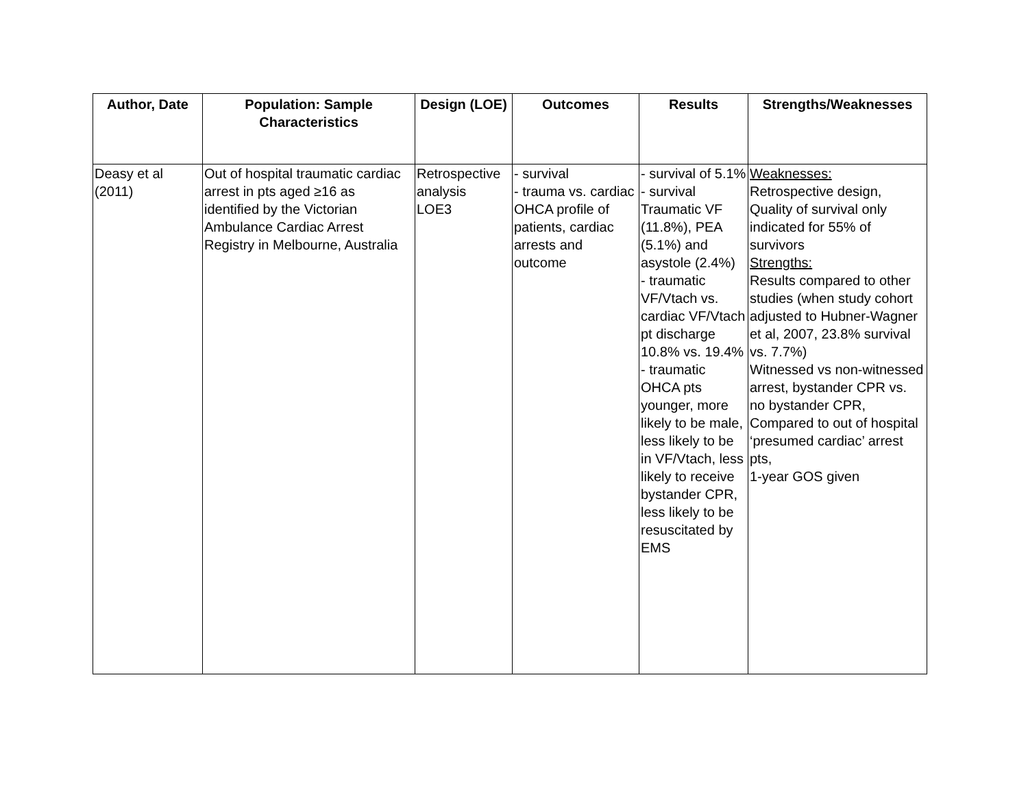| Author, Date | Population: Sample Characteristics | Design (LOE) | Outcomes | Results | Strengths/Weaknesses |
| --- | --- | --- | --- | --- | --- |
| Deasy et al (2011) | Out of hospital traumatic cardiac arrest in pts aged ≥16 as identified by the Victorian Ambulance Cardiac Arrest Registry in Melbourne, Australia | Retrospective analysis LOE3 | - survival - trauma vs. cardiac OHCA profile of patients, cardiac arrests and outcome | - survival of 5.1% - survival Traumatic VF (11.8%), PEA (5.1%) and asystole (2.4%) - traumatic VF/Vtach vs. cardiac VF/Vtach pt discharge 10.8% vs. 19.4% - traumatic OHCA pts younger, more likely to be male, less likely to be in VF/Vtach, less likely to receive bystander CPR, less likely to be resuscitated by EMS | Weaknesses: Retrospective design, Quality of survival only indicated for 55% of survivors Strengths: Results compared to other studies (when study cohort adjusted to Hubner-Wagner et al, 2007, 23.8% survival vs. 7.7%) Witnessed vs non-witnessed arrest, bystander CPR vs. no bystander CPR, Compared to out of hospital ‘presumed cardiac’ arrest pts, 1-year GOS given |